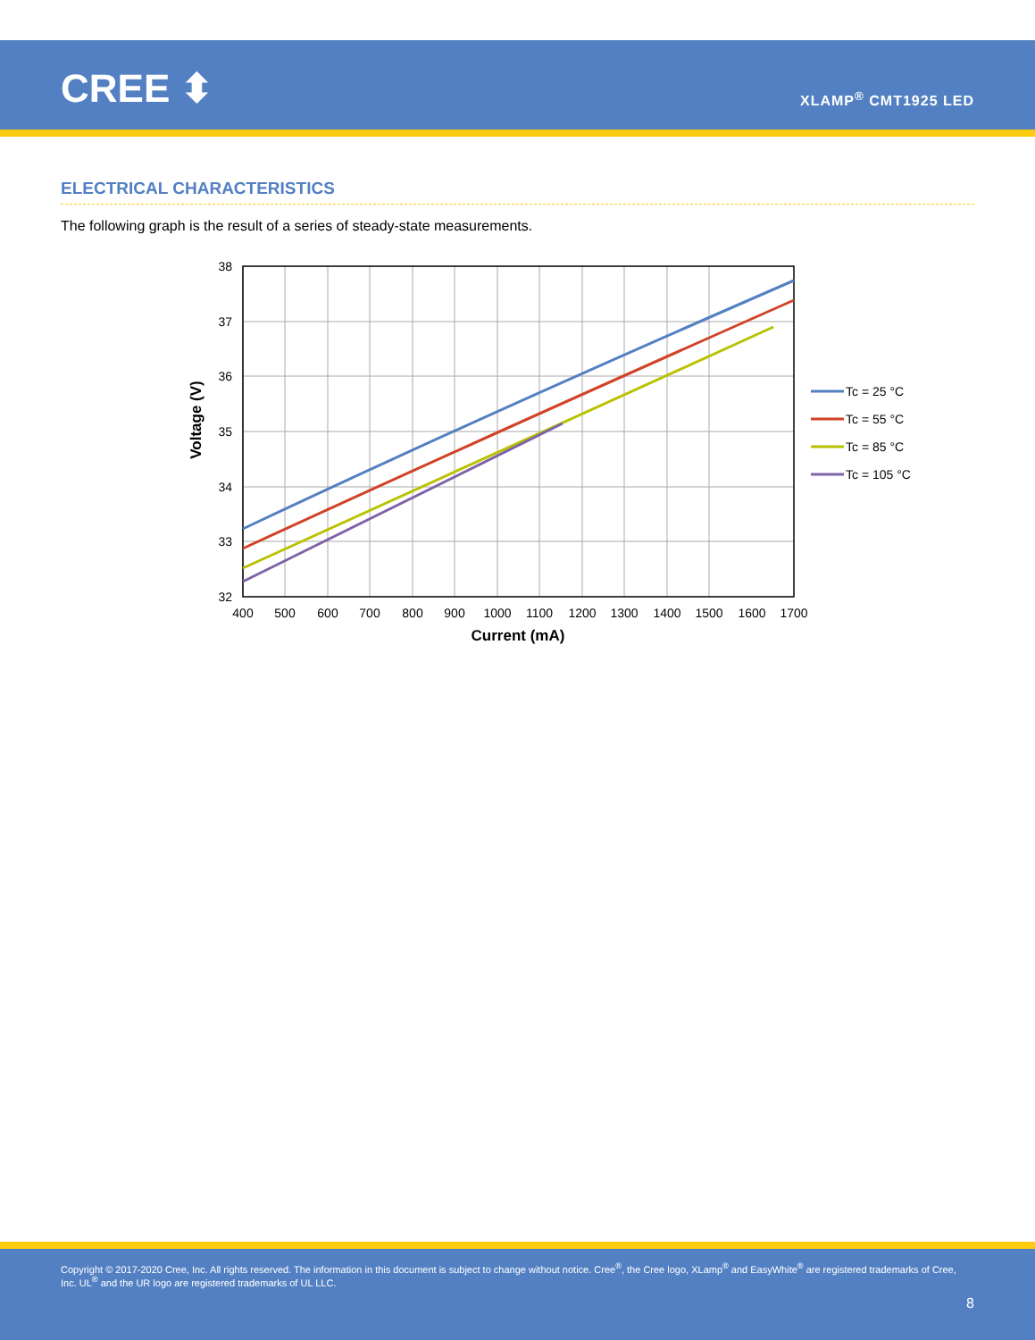CREE ⬍ XLAMP<sup>®</sup> CMT1925 LED
ELECTRICAL CHARACTERISTICS
The following graph is the result of a series of steady-state measurements.
38
37
36
35
34
33
32
400
500
600
700
800
900
1000
1100
1200
1300
1400
1500
1600
1700
Current (mA)
Voltage (V)
Tc = 25 °C
Tc = 55 °C
Tc = 85 °C
Tc = 105 °C
Copyright © 2017-2020 Cree, Inc. All rights reserved. The information in this document is subject to change without notice. Cree<sup>®</sup>, the Cree logo, XLamp<sup>®</sup> and EasyWhite<sup>®</sup> are registered trademarks of Cree, Inc. UL<sup>®</sup> and the UR logo are registered trademarks of UL LLC.
8